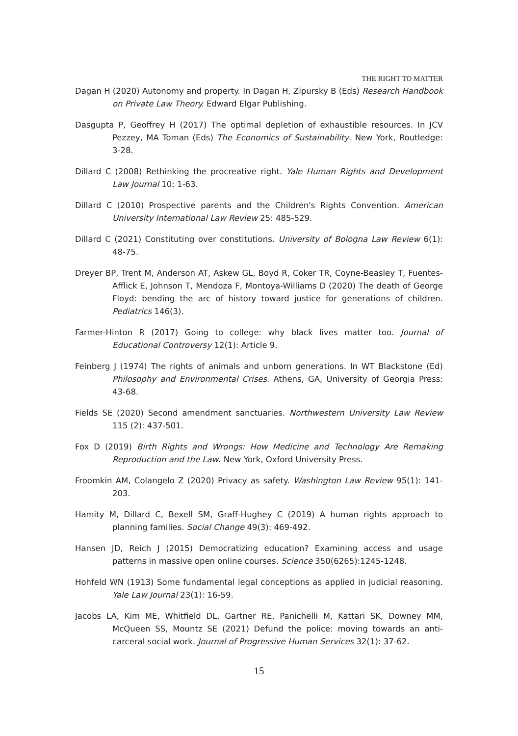THE RIGHT TO MATTER
Dagan H (2020) Autonomy and property. In Dagan H, Zipursky B (Eds) Research Handbook on Private Law Theory. Edward Elgar Publishing.
Dasgupta P, Geoffrey H (2017) The optimal depletion of exhaustible resources. In JCV Pezzey, MA Toman (Eds) The Economics of Sustainability. New York, Routledge: 3-28.
Dillard C (2008) Rethinking the procreative right. Yale Human Rights and Development Law Journal 10: 1-63.
Dillard C (2010) Prospective parents and the Children's Rights Convention. American University International Law Review 25: 485-529.
Dillard C (2021) Constituting over constitutions. University of Bologna Law Review 6(1): 48-75.
Dreyer BP, Trent M, Anderson AT, Askew GL, Boyd R, Coker TR, Coyne-Beasley T, Fuentes-Afflick E, Johnson T, Mendoza F, Montoya-Williams D (2020) The death of George Floyd: bending the arc of history toward justice for generations of children. Pediatrics 146(3).
Farmer-Hinton R (2017) Going to college: why black lives matter too. Journal of Educational Controversy 12(1): Article 9.
Feinberg J (1974) The rights of animals and unborn generations. In WT Blackstone (Ed) Philosophy and Environmental Crises. Athens, GA, University of Georgia Press: 43-68.
Fields SE (2020) Second amendment sanctuaries. Northwestern University Law Review 115 (2): 437-501.
Fox D (2019) Birth Rights and Wrongs: How Medicine and Technology Are Remaking Reproduction and the Law. New York, Oxford University Press.
Froomkin AM, Colangelo Z (2020) Privacy as safety. Washington Law Review 95(1): 141-203.
Hamity M, Dillard C, Bexell SM, Graff-Hughey C (2019) A human rights approach to planning families. Social Change 49(3): 469-492.
Hansen JD, Reich J (2015) Democratizing education? Examining access and usage patterns in massive open online courses. Science 350(6265):1245-1248.
Hohfeld WN (1913) Some fundamental legal conceptions as applied in judicial reasoning. Yale Law Journal 23(1): 16-59.
Jacobs LA, Kim ME, Whitfield DL, Gartner RE, Panichelli M, Kattari SK, Downey MM, McQueen SS, Mountz SE (2021) Defund the police: moving towards an anti-carceral social work. Journal of Progressive Human Services 32(1): 37-62.
15